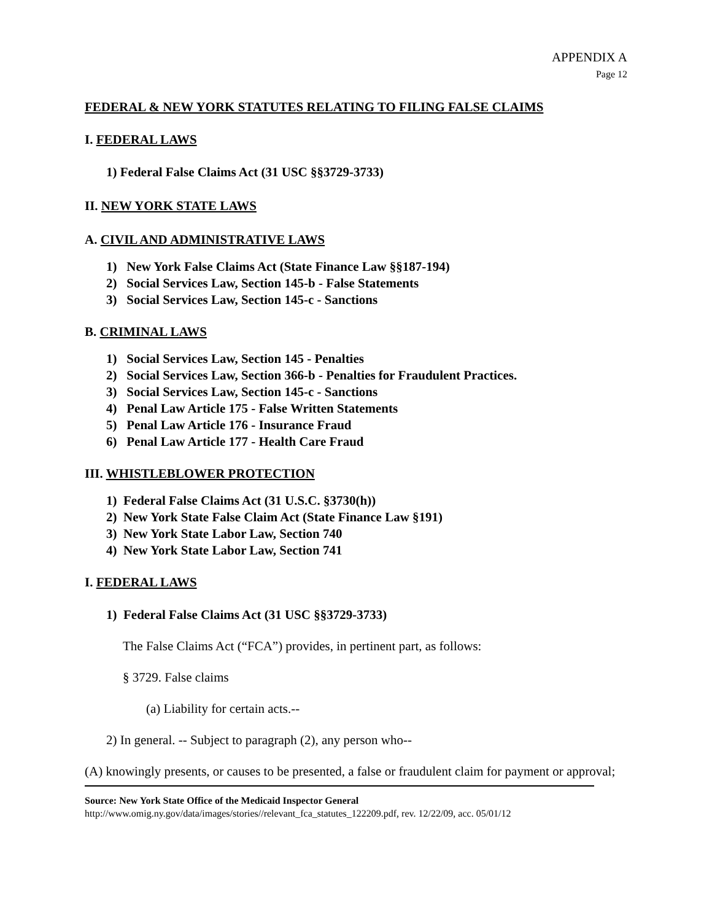APPENDIX A
Page 12
FEDERAL & NEW YORK STATUTES RELATING TO FILING FALSE CLAIMS
I. FEDERAL LAWS
1) Federal False Claims Act (31 USC §§3729-3733)
II. NEW YORK STATE LAWS
A. CIVIL AND ADMINISTRATIVE LAWS
1) New York False Claims Act (State Finance Law §§187-194)
2) Social Services Law, Section 145-b - False Statements
3) Social Services Law, Section 145-c - Sanctions
B. CRIMINAL LAWS
1) Social Services Law, Section 145 - Penalties
2) Social Services Law, Section 366-b - Penalties for Fraudulent Practices.
3) Social Services Law, Section 145-c - Sanctions
4) Penal Law Article 175 - False Written Statements
5) Penal Law Article 176 - Insurance Fraud
6) Penal Law Article 177 - Health Care Fraud
III. WHISTLEBLOWER PROTECTION
1) Federal False Claims Act (31 U.S.C. §3730(h))
2) New York State False Claim Act (State Finance Law §191)
3) New York State Labor Law, Section 740
4) New York State Labor Law, Section 741
I. FEDERAL LAWS
1) Federal False Claims Act (31 USC §§3729-3733)
The False Claims Act (“FCA”) provides, in pertinent part, as follows:
§ 3729. False claims
(a) Liability for certain acts.--
2) In general. -- Subject to paragraph (2), any person who--
(A) knowingly presents, or causes to be presented, a false or fraudulent claim for payment or approval;
Source: New York State Office of the Medicaid Inspector General
http://www.omig.ny.gov/data/images/stories//relevant_fca_statutes_122209.pdf, rev. 12/22/09, acc. 05/01/12